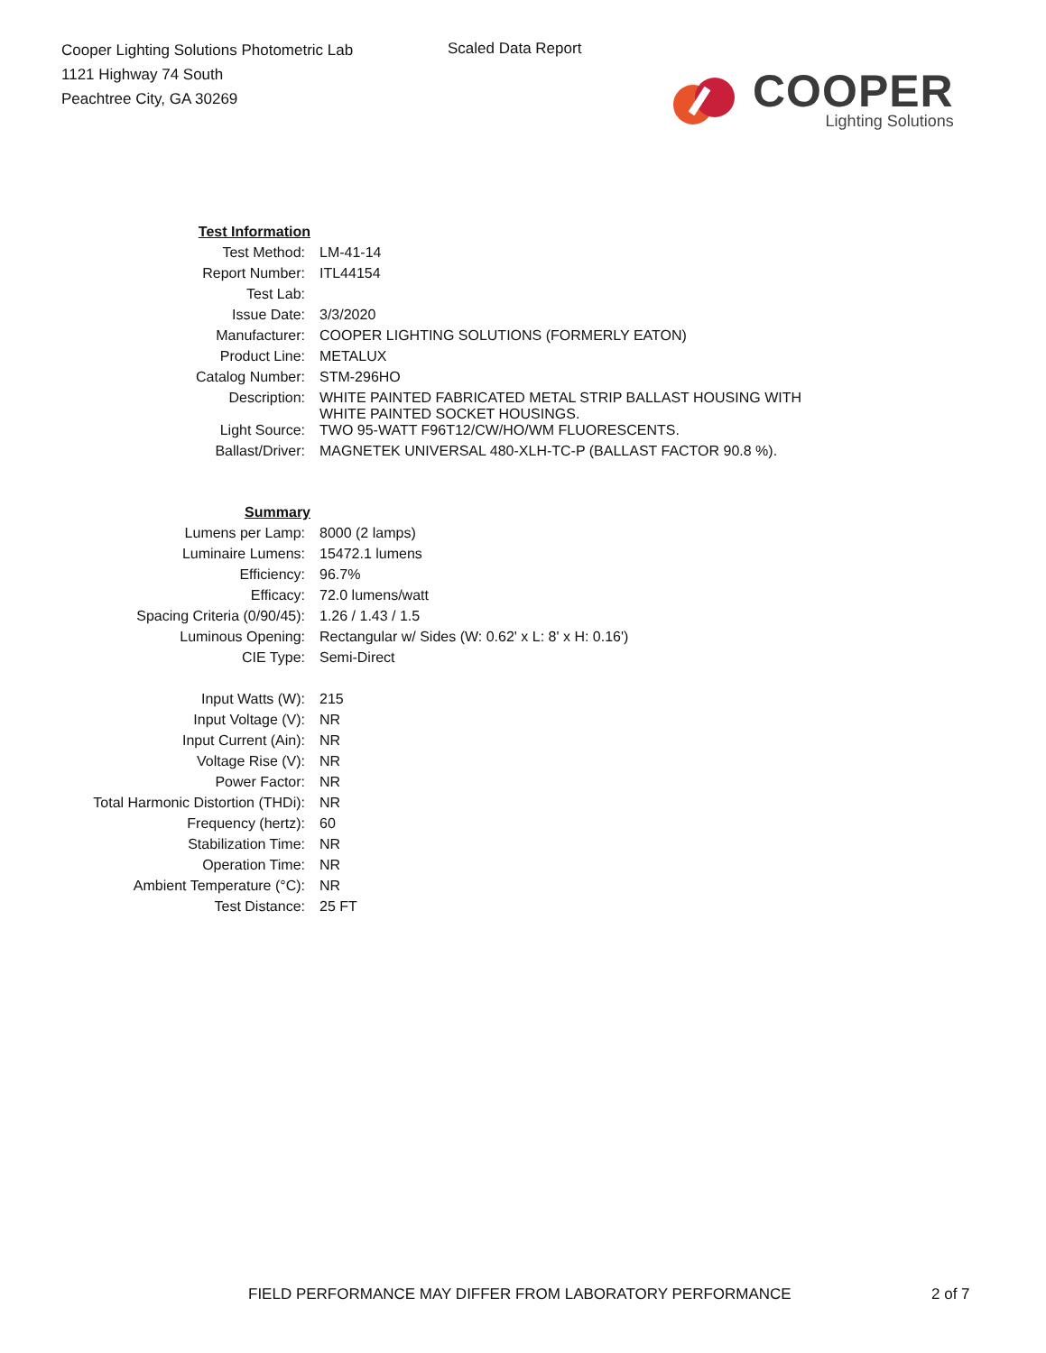Cooper Lighting Solutions Photometric Lab
1121 Highway 74 South
Peachtree City, GA 30269
Scaled Data Report
COOPER
Lighting Solutions
| Test Information | |
| Test Method: | LM-41-14 |
| Report Number: | ITL44154 |
| Test Lab: | |
| Issue Date: | 3/3/2020 |
| Manufacturer: | COOPER LIGHTING SOLUTIONS (FORMERLY EATON) |
| Product Line: | METALUX |
| Catalog Number: | STM-296HO |
| Description: | WHITE PAINTED FABRICATED METAL STRIP BALLAST HOUSING WITH WHITE PAINTED SOCKET HOUSINGS. |
| Light Source: | TWO 95-WATT F96T12/CW/HO/WM FLUORESCENTS. |
| Ballast/Driver: | MAGNETEK UNIVERSAL 480-XLH-TC-P (BALLAST FACTOR 90.8 %). |
| Summary | |
| Lumens per Lamp: | 8000 (2 lamps) |
| Luminaire Lumens: | 15472.1 lumens |
| Efficiency: | 96.7% |
| Efficacy: | 72.0 lumens/watt |
| Spacing Criteria (0/90/45): | 1.26 / 1.43 / 1.5 |
| Luminous Opening: | Rectangular w/ Sides (W: 0.62' x L: 8' x H: 0.16') |
| CIE Type: | Semi-Direct |
| Input Watts (W): | 215 |
| Input Voltage (V): | NR |
| Input Current (Ain): | NR |
| Voltage Rise (V): | NR |
| Power Factor: | NR |
| Total Harmonic Distortion (THDi): | NR |
| Frequency (hertz): | 60 |
| Stabilization Time: | NR |
| Operation Time: | NR |
| Ambient Temperature (°C): | NR |
| Test Distance: | 25 FT |
FIELD PERFORMANCE MAY DIFFER FROM LABORATORY PERFORMANCE
2 of 7